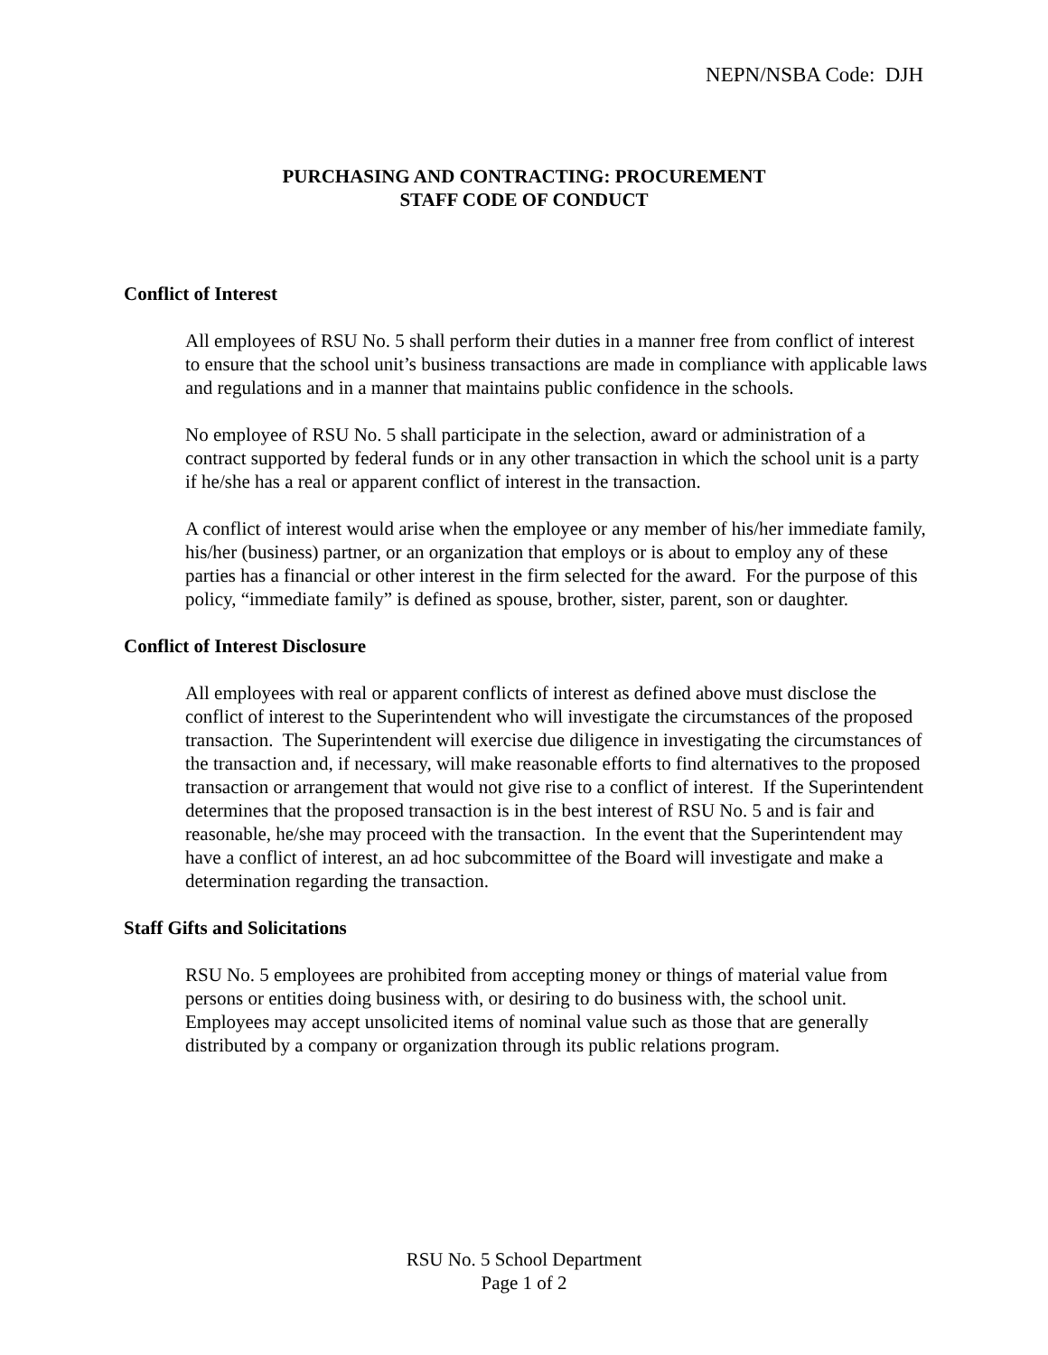NEPN/NSBA Code: DJH
PURCHASING AND CONTRACTING: PROCUREMENT
STAFF CODE OF CONDUCT
Conflict of Interest
All employees of RSU No. 5 shall perform their duties in a manner free from conflict of interest to ensure that the school unit’s business transactions are made in compliance with applicable laws and regulations and in a manner that maintains public confidence in the schools.
No employee of RSU No. 5 shall participate in the selection, award or administration of a contract supported by federal funds or in any other transaction in which the school unit is a party if he/she has a real or apparent conflict of interest in the transaction.
A conflict of interest would arise when the employee or any member of his/her immediate family, his/her (business) partner, or an organization that employs or is about to employ any of these parties has a financial or other interest in the firm selected for the award. For the purpose of this policy, “immediate family” is defined as spouse, brother, sister, parent, son or daughter.
Conflict of Interest Disclosure
All employees with real or apparent conflicts of interest as defined above must disclose the conflict of interest to the Superintendent who will investigate the circumstances of the proposed transaction. The Superintendent will exercise due diligence in investigating the circumstances of the transaction and, if necessary, will make reasonable efforts to find alternatives to the proposed transaction or arrangement that would not give rise to a conflict of interest. If the Superintendent determines that the proposed transaction is in the best interest of RSU No. 5 and is fair and reasonable, he/she may proceed with the transaction. In the event that the Superintendent may have a conflict of interest, an ad hoc subcommittee of the Board will investigate and make a determination regarding the transaction.
Staff Gifts and Solicitations
RSU No. 5 employees are prohibited from accepting money or things of material value from persons or entities doing business with, or desiring to do business with, the school unit. Employees may accept unsolicited items of nominal value such as those that are generally distributed by a company or organization through its public relations program.
RSU No. 5 School Department
Page 1 of 2